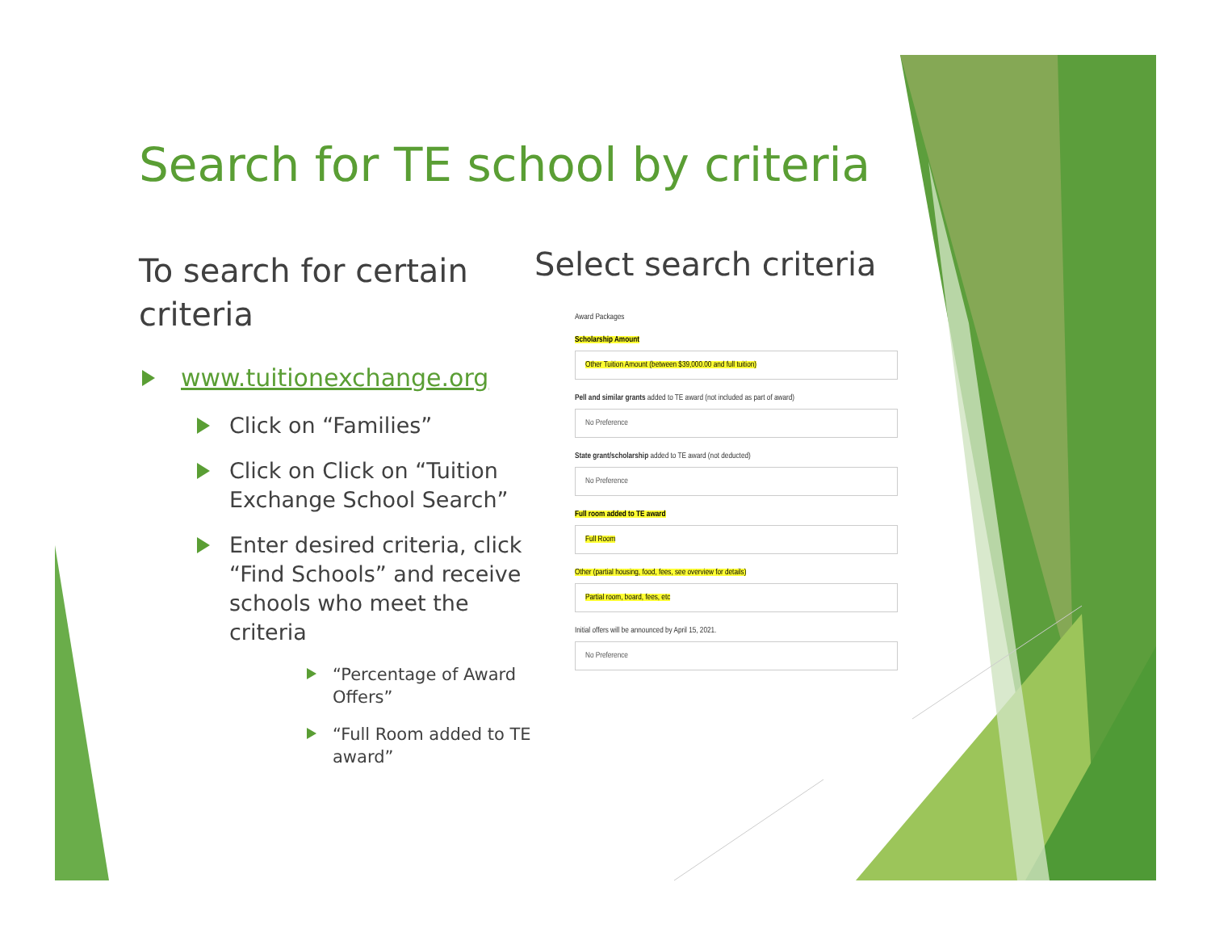Search for TE school by criteria
To search for certain criteria
www.tuitionexchange.org
Click on “Families”
Click on Click on “Tuition Exchange School Search”
Enter desired criteria, click “Find Schools” and receive schools who meet the criteria
“Percentage of Award Offers”
“Full Room added to TE award”
Select search criteria
Award Packages
Scholarship Amount
Other Tuition Amount (between $39,000.00 and full tuition)
Pell and similar grants added to TE award (not included as part of award)
No Preference
State grant/scholarship added to TE award (not deducted)
No Preference
Full room added to TE award
Full Room
Other (partial housing, food, fees, see overview for details)
Partial room, board, fees, etc
Initial offers will be announced by April 15, 2021.
No Preference